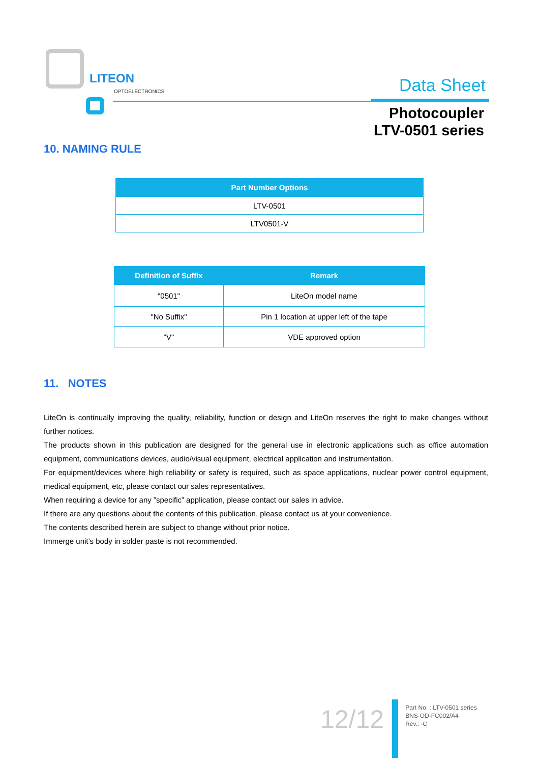LITEON
OPTOELECTRONICS
Data Sheet
Photocoupler
LTV-0501 series
10. NAMING RULE
| Part Number Options |
| --- |
| LTV-0501 |
| LTV0501-V |
| Definition of Suffix | Remark |
| --- | --- |
| "0501" | LiteOn model name |
| "No Suffix" | Pin 1 location at upper left of the tape |
| "V" | VDE approved option |
11. NOTES
LiteOn is continually improving the quality, reliability, function or design and LiteOn reserves the right to make changes without further notices.
The products shown in this publication are designed for the general use in electronic applications such as office automation equipment, communications devices, audio/visual equipment, electrical application and instrumentation.
For equipment/devices where high reliability or safety is required, such as space applications, nuclear power control equipment, medical equipment, etc, please contact our sales representatives.
When requiring a device for any ”specific” application, please contact our sales in advice.
If there are any questions about the contents of this publication, please contact us at your convenience.
The contents described herein are subject to change without prior notice.
Immerge unit’s body in solder paste is not recommended.
12/12
Part No. : LTV-0501 series
BNS-OD-FC002/A4
Rev.: -C